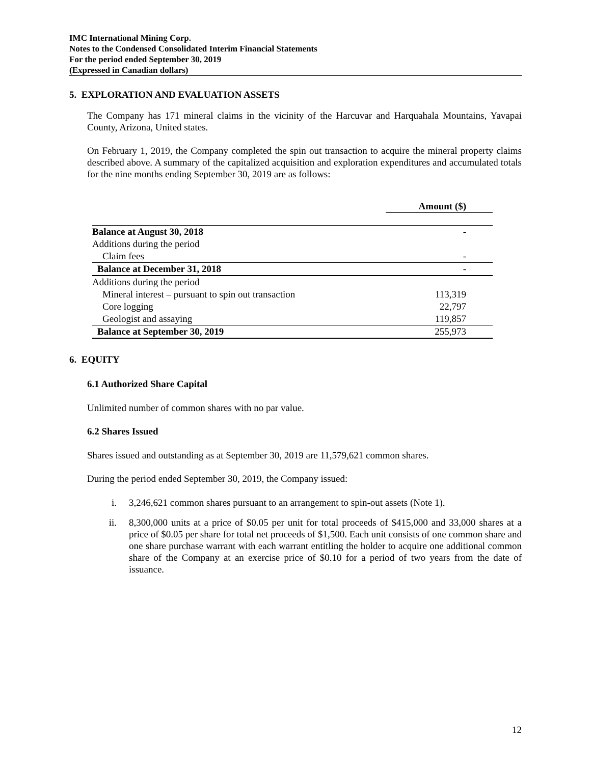IMC International Mining Corp.
Notes to the Condensed Consolidated Interim Financial Statements
For the period ended September 30, 2019
(Expressed in Canadian dollars)
5. EXPLORATION AND EVALUATION ASSETS
The Company has 171 mineral claims in the vicinity of the Harcuvar and Harquahala Mountains, Yavapai County, Arizona, United states.
On February 1, 2019, the Company completed the spin out transaction to acquire the mineral property claims described above. A summary of the capitalized acquisition and exploration expenditures and accumulated totals for the nine months ending September 30, 2019 are as follows:
| | Amount ($) |
| --- | --- |
| Balance at August 30, 2018 | - |
| Additions during the period | |
| Claim fees | - |
| Balance at December 31, 2018 | - |
| Additions during the period | |
| Mineral interest – pursuant to spin out transaction | 113,319 |
| Core logging | 22,797 |
| Geologist and assaying | 119,857 |
| Balance at September 30, 2019 | 255,973 |
6. EQUITY
6.1 Authorized Share Capital
Unlimited number of common shares with no par value.
6.2 Shares Issued
Shares issued and outstanding as at September 30, 2019 are 11,579,621 common shares.
During the period ended September 30, 2019, the Company issued:
i. 3,246,621 common shares pursuant to an arrangement to spin-out assets (Note 1).
ii. 8,300,000 units at a price of $0.05 per unit for total proceeds of $415,000 and 33,000 shares at a price of $0.05 per share for total net proceeds of $1,500. Each unit consists of one common share and one share purchase warrant with each warrant entitling the holder to acquire one additional common share of the Company at an exercise price of $0.10 for a period of two years from the date of issuance.
12